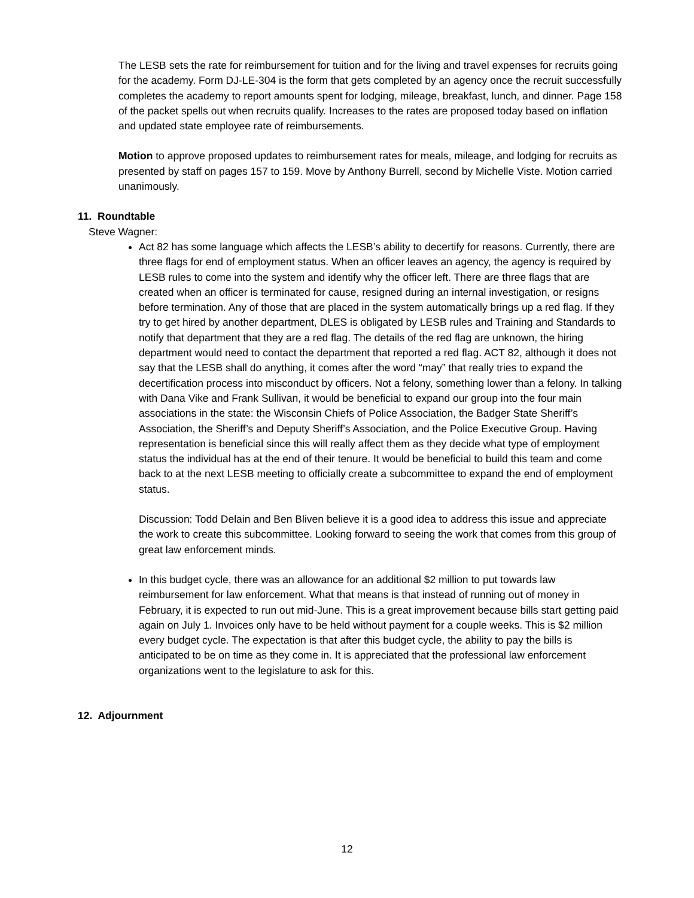The LESB sets the rate for reimbursement for tuition and for the living and travel expenses for recruits going for the academy. Form DJ-LE-304 is the form that gets completed by an agency once the recruit successfully completes the academy to report amounts spent for lodging, mileage, breakfast, lunch, and dinner. Page 158 of the packet spells out when recruits qualify. Increases to the rates are proposed today based on inflation and updated state employee rate of reimbursements.
Motion to approve proposed updates to reimbursement rates for meals, mileage, and lodging for recruits as presented by staff on pages 157 to 159. Move by Anthony Burrell, second by Michelle Viste. Motion carried unanimously.
11. Roundtable
Steve Wagner:
Act 82 has some language which affects the LESB’s ability to decertify for reasons. Currently, there are three flags for end of employment status. When an officer leaves an agency, the agency is required by LESB rules to come into the system and identify why the officer left. There are three flags that are created when an officer is terminated for cause, resigned during an internal investigation, or resigns before termination. Any of those that are placed in the system automatically brings up a red flag. If they try to get hired by another department, DLES is obligated by LESB rules and Training and Standards to notify that department that they are a red flag. The details of the red flag are unknown, the hiring department would need to contact the department that reported a red flag. ACT 82, although it does not say that the LESB shall do anything, it comes after the word “may” that really tries to expand the decertification process into misconduct by officers. Not a felony, something lower than a felony. In talking with Dana Vike and Frank Sullivan, it would be beneficial to expand our group into the four main associations in the state: the Wisconsin Chiefs of Police Association, the Badger State Sheriff’s Association, the Sheriff’s and Deputy Sheriff’s Association, and the Police Executive Group. Having representation is beneficial since this will really affect them as they decide what type of employment status the individual has at the end of their tenure. It would be beneficial to build this team and come back to at the next LESB meeting to officially create a subcommittee to expand the end of employment status.
Discussion: Todd Delain and Ben Bliven believe it is a good idea to address this issue and appreciate the work to create this subcommittee. Looking forward to seeing the work that comes from this group of great law enforcement minds.
In this budget cycle, there was an allowance for an additional $2 million to put towards law reimbursement for law enforcement. What that means is that instead of running out of money in February, it is expected to run out mid-June. This is a great improvement because bills start getting paid again on July 1. Invoices only have to be held without payment for a couple weeks. This is $2 million every budget cycle. The expectation is that after this budget cycle, the ability to pay the bills is anticipated to be on time as they come in. It is appreciated that the professional law enforcement organizations went to the legislature to ask for this.
12. Adjournment
12